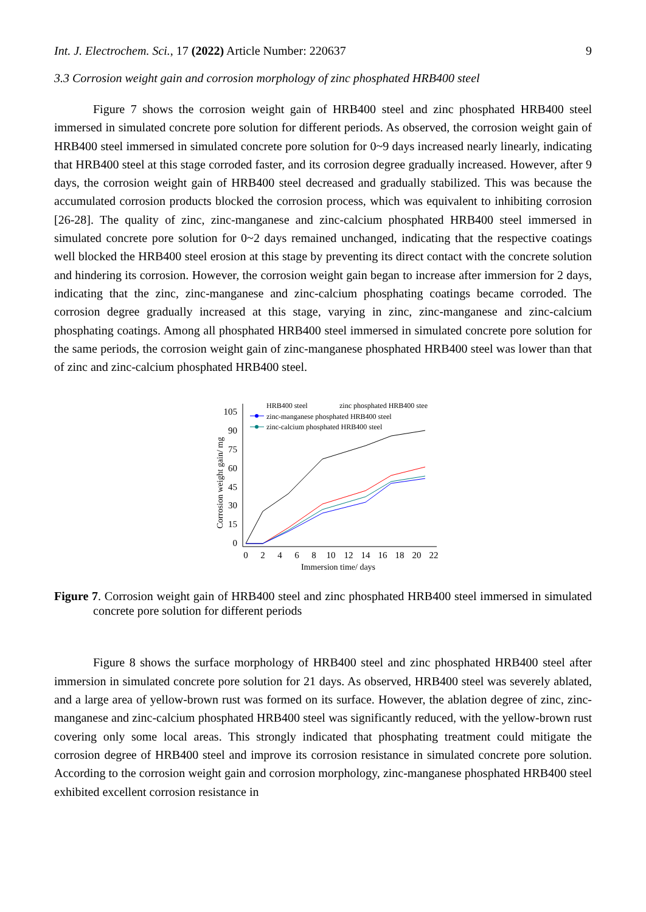Int. J. Electrochem. Sci., 17 (2022) Article Number: 220637 9
3.3 Corrosion weight gain and corrosion morphology of zinc phosphated HRB400 steel
Figure 7 shows the corrosion weight gain of HRB400 steel and zinc phosphated HRB400 steel immersed in simulated concrete pore solution for different periods. As observed, the corrosion weight gain of HRB400 steel immersed in simulated concrete pore solution for 0~9 days increased nearly linearly, indicating that HRB400 steel at this stage corroded faster, and its corrosion degree gradually increased. However, after 9 days, the corrosion weight gain of HRB400 steel decreased and gradually stabilized. This was because the accumulated corrosion products blocked the corrosion process, which was equivalent to inhibiting corrosion [26-28]. The quality of zinc, zinc-manganese and zinc-calcium phosphated HRB400 steel immersed in simulated concrete pore solution for 0~2 days remained unchanged, indicating that the respective coatings well blocked the HRB400 steel erosion at this stage by preventing its direct contact with the concrete solution and hindering its corrosion. However, the corrosion weight gain began to increase after immersion for 2 days, indicating that the zinc, zinc-manganese and zinc-calcium phosphating coatings became corroded. The corrosion degree gradually increased at this stage, varying in zinc, zinc-manganese and zinc-calcium phosphating coatings. Among all phosphated HRB400 steel immersed in simulated concrete pore solution for the same periods, the corrosion weight gain of zinc-manganese phosphated HRB400 steel was lower than that of zinc and zinc-calcium phosphated HRB400 steel.
105
90
75
60
45
30
15
0
0
2
4
6
8
10
12
14
16
18
20
22
Immersion time/ days
Corrosion weight gain/ mg
HRB400 steel
zinc phosphated HRB400 stee
zinc-manganese phosphated HRB400 steel
zinc-calcium phosphated HRB400 steel
Figure 7. Corrosion weight gain of HRB400 steel and zinc phosphated HRB400 steel immersed in simulated concrete pore solution for different periods
Figure 8 shows the surface morphology of HRB400 steel and zinc phosphated HRB400 steel after immersion in simulated concrete pore solution for 21 days. As observed, HRB400 steel was severely ablated, and a large area of yellow-brown rust was formed on its surface. However, the ablation degree of zinc, zinc-manganese and zinc-calcium phosphated HRB400 steel was significantly reduced, with the yellow-brown rust covering only some local areas. This strongly indicated that phosphating treatment could mitigate the corrosion degree of HRB400 steel and improve its corrosion resistance in simulated concrete pore solution. According to the corrosion weight gain and corrosion morphology, zinc-manganese phosphated HRB400 steel exhibited excellent corrosion resistance in